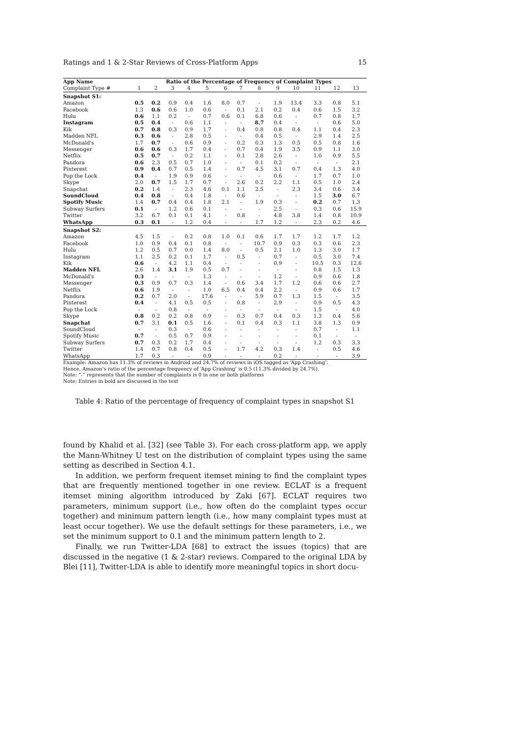Ratings and 1 & 2-Star Reviews of Cross-Platform Apps 15
| App Name | Ratio of the Percentage of Frequency of Complaint Types | | | | | | | | | | | | |
| --- | --- | --- | --- | --- | --- | --- | --- | --- | --- | --- | --- | --- | --- |
| Complaint Type # | 1 | 2 | 3 | 4 | 5 | 6 | 7 | 8 | 9 | 10 | 11 | 12 | 13 |
| Snapshot S1: | | | | | | | | | | | | | |
| Amazon | 0.5 | 0.2 | 0.9 | 0.4 | 1.6 | 8.0 | 0.7 | - | 1.9 | 13.4 | 3.3 | 0.8 | 5.1 |
| Facebook | 1.3 | 0.6 | 0.6 | 1.0 | 0.6 | - | 0.1 | 2.1 | 0.2 | 0.4 | 0.6 | 1.5 | 3.2 |
| Hulu | 0.6 | 1.1 | 0.2 | - | 0.7 | 0.6 | 0.1 | 6.8 | 0.6 | - | 0.7 | 0.8 | 1.7 |
| Instagram | 0.5 | 0.4 | - | 0.6 | 1.1 | - | - | 8.7 | 0.4 | - | - | 0.6 | 5.0 |
| Kik | 0.7 | 0.8 | 0.3 | 0.9 | 1.7 | - | 0.4 | 0.8 | 0.8 | 0.4 | 1.1 | 0.4 | 2.3 |
| Madden NFL | 0.3 | 0.6 | - | 2.8 | 0.5 | - | - | 0.4 | 0.5 | - | 2.9 | 1.4 | 2.5 |
| McDonald's | 1.7 | 0.7 | - | 0.6 | 0.9 | - | 0.2 | 0.3 | 1.3 | 0.5 | 0.5 | 0.8 | 1.6 |
| Messenger | 0.6 | 0.6 | 0.3 | 1.7 | 0.4 | - | 0.7 | 0.4 | 1.9 | 3.5 | 0.9 | 1.1 | 3.0 |
| Netflix | 0.5 | 0.7 | - | 0.2 | 1.1 | - | 0.1 | 2.8 | 2.6 | - | 1.0 | 0.9 | 5.5 |
| Pandora | 0.6 | 2.3 | 0.5 | 0.7 | 1.0 | - | - | 0.1 | 0.2 | - | - | - | 2.1 |
| Pinterest | 0.9 | 0.4 | 0.7 | 0.5 | 1.4 | - | 0.7 | 4.5 | 3.1 | 0.7 | 0.4 | 1.3 | 4.0 |
| Pop the Lock | 0.4 | - | 1.9 | 0.9 | 0.6 | - | - | - | 0.6 | - | 1.7 | 0.7 | 1.0 |
| Skype | 2.0 | 0.7 | 1.5 | 1.7 | 0.7 | - | 2.6 | 0.2 | 2.2 | 1.1 | 0.5 | 1.0 | 2.4 |
| Snapchat | 0.2 | 1.4 | - | 2.3 | 4.6 | 0.1 | 1.1 | 2.5 | - | 2.3 | 3.4 | 0.6 | 3.4 |
| SoundCloud | 0.4 | 0.8 | - | 0.4 | 1.8 | - | 0.6 | - | - | - | 1.5 | 3.0 | 6.7 |
| Spotify Music | 1.4 | 0.7 | 0.4 | 0.4 | 1.8 | 2.1 | - | 1.9 | 0.3 | - | 0.2 | 0.7 | 1.3 |
| Subway Surfers | 0.1 | - | 1.2 | 0.6 | 0.1 | - | - | - | 2.5 | - | 0.3 | 0.6 | 15.9 |
| Twitter | 3.2 | 6.7 | 0.1 | 0.1 | 4.1 | - | 0.8 | - | 4.8 | 3.8 | 1.4 | 0.8 | 10.9 |
| WhatsApp | 0.3 | 0.1 | - | 1.2 | 0.4 | - | - | 1.7 | 1.2 | - | 2.3 | 0.2 | 4.6 |
| Snapshot S2: | | | | | | | | | | | | | |
| Amazon | 4.5 | 1.5 | - | 0.2 | 0.8 | 1.0 | 0.1 | 0.6 | 1.7 | 1.7 | 1.2 | 1.7 | 1.2 |
| Facebook | 1.0 | 0.9 | 0.4 | 0.1 | 0.8 | - | - | 10.7 | 0.9 | 0.3 | 0.3 | 0.6 | 2.3 |
| Hulu | 1.2 | 0.5 | 0.7 | 0.0 | 1.4 | 8.0 | - | 0.5 | 2.1 | 1.0 | 1.3 | 3.0 | 1.7 |
| Instagram | 1.1 | 2.5 | 0.2 | 0.1 | 1.7 | - | 0.5 | - | 0.7 | - | 0.5 | 3.0 | 7.4 |
| Kik | 0.6 | - | 4.2 | 1.1 | 0.4 | - | - | - | 0.9 | - | 10.5 | 0.3 | 12.6 |
| Madden NFL | 2.6 | 1.4 | 3.1 | 1.9 | 0.5 | 0.7 | - | - | - | - | 0.8 | 1.5 | 1.3 |
| McDonald's | 0.3 | - | - | - | 1.3 | - | - | - | 1.2 | - | 0.9 | 0.6 | 1.8 |
| Messenger | 0.3 | 0.9 | 0.7 | 0.3 | 1.4 | - | 0.6 | 3.4 | 1.7 | 1.2 | 0.6 | 0.6 | 2.7 |
| Netflix | 0.6 | 1.9 | - | - | 1.0 | 6.5 | 0.4 | 0.4 | 2.2 | - | 0.9 | 0.6 | 1.7 |
| Pandora | 0.2 | 0.7 | 2.0 | - | 17.6 | - | - | 5.9 | 0.7 | 1.3 | 1.5 | - | 3.5 |
| Pinterest | 0.4 | - | 4.1 | 0.5 | 0.5 | - | 0.8 | - | 2.9 | - | 0.9 | 0.5 | 4.3 |
| Pop the Lock | - | - | 0.8 | - | - | - | - | - | - | - | 1.5 | - | 4.0 |
| Skype | 0.8 | 0.2 | 0.2 | 0.8 | 0.9 | - | 0.3 | 0.7 | 0.4 | 0.3 | 1.3 | 0.4 | 5.6 |
| Snapchat | 0.7 | 3.1 | 0.1 | 0.5 | 1.6 | - | 0.1 | 0.4 | 0.3 | 1.1 | 3.8 | 1.3 | 0.9 |
| SoundCloud | - | - | 0.3 | - | 0.6 | - | - | - | - | - | 0.7 | - | 1.1 |
| Spotify Music | 0.7 | - | 0.5 | 0.7 | 0.9 | - | - | - | - | - | 0.1 | - | - |
| Subway Surfers | 0.7 | 0.3 | 0.2 | 1.7 | 0.4 | - | - | - | - | - | 1.2 | 0.3 | 3.3 |
| Twitter | 1.4 | 0.7 | 0.8 | 0.4 | 0.5 | - | 1.7 | 4.2 | 0.3 | 1.4 | - | 0.5 | 4.6 |
| WhatsApp | 1.7 | 0.3 | - | - | 0.9 | - | - | - | 0.2 | - | - | - | 3.9 |
Example: Amazon has 11.3% of reviews in Android and 24.7% of reviews in iOS tagged as ‘App Crashing’.
Hence, Amazon’s ratio of the percentage frequency of ‘App Crashing’ is 0.5 (11.3% divided by 24.7%).
Note: “-” represents that the number of complaints is 0 in one or both platforms
Note: Entries in bold are discussed in the text
Table 4: Ratio of the percentage of frequency of complaint types in snapshot S1
found by Khalid et al. [32] (see Table 3). For each cross-platform app, we apply the Mann-Whitney U test on the distribution of complaint types using the same setting as described in Section 4.1.
In addition, we perform frequent itemset mining to find the complaint types that are frequently mentioned together in one review. ECLAT is a frequent itemset mining algorithm introduced by Zaki [67]. ECLAT requires two parameters, minimum support (i.e., how often do the complaint types occur together) and minimum pattern length (i.e., how many complaint types must at least occur together). We use the default settings for these parameters, i.e., we set the minimum support to 0.1 and the minimum pattern length to 2.
Finally, we run Twitter-LDA [68] to extract the issues (topics) that are discussed in the negative (1 & 2-star) reviews. Compared to the original LDA by Blei [11], Twitter-LDA is able to identify more meaningful topics in short docu-